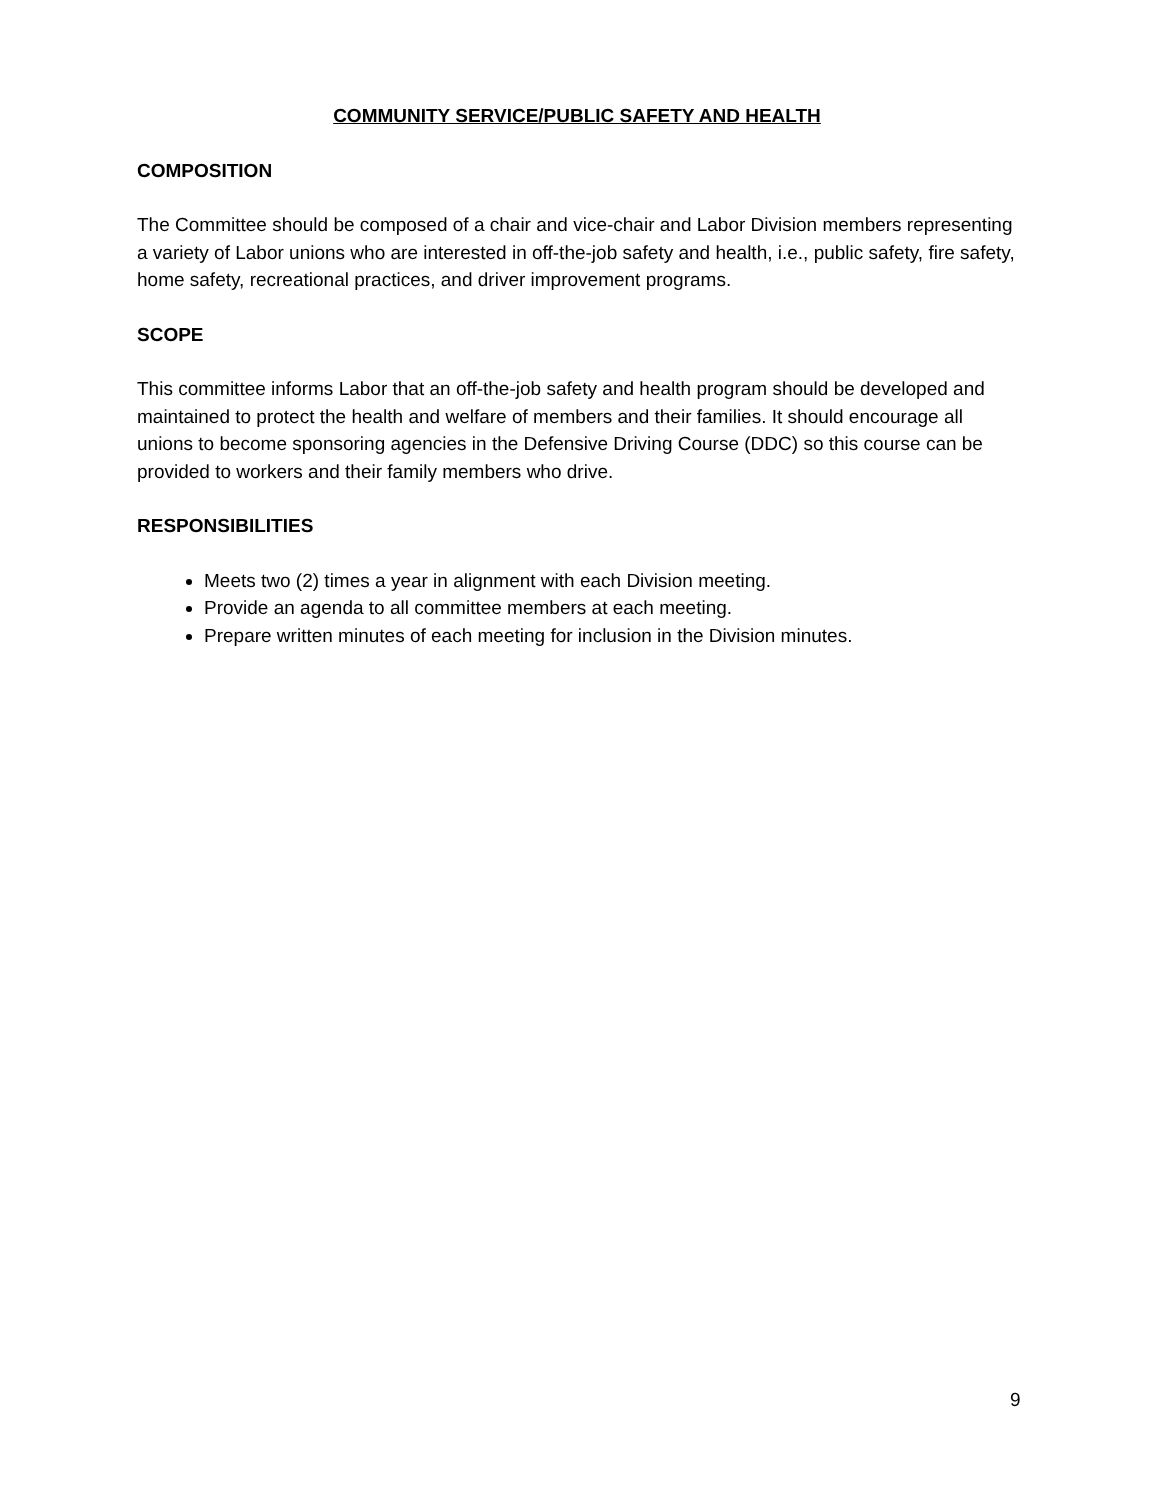COMMUNITY SERVICE/PUBLIC SAFETY AND HEALTH
COMPOSITION
The Committee should be composed of a chair and vice-chair and Labor Division members representing a variety of Labor unions who are interested in off-the-job safety and health, i.e., public safety, fire safety, home safety, recreational practices, and driver improvement programs.
SCOPE
This committee informs Labor that an off-the-job safety and health program should be developed and maintained to protect the health and welfare of members and their families. It should encourage all unions to become sponsoring agencies in the Defensive Driving Course (DDC) so this course can be provided to workers and their family members who drive.
RESPONSIBILITIES
Meets two (2) times a year in alignment with each Division meeting.
Provide an agenda to all committee members at each meeting.
Prepare written minutes of each meeting for inclusion in the Division minutes.
9